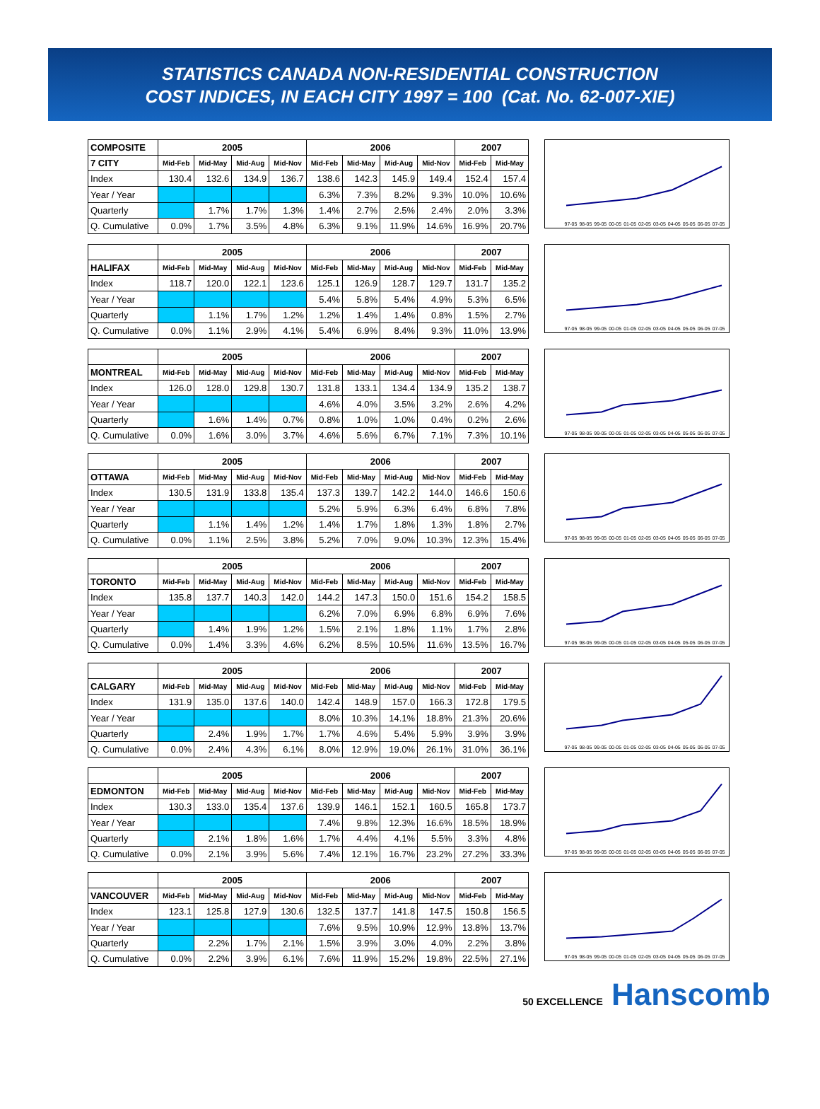STATISTICS CANADA NON-RESIDENTIAL CONSTRUCTION
COST INDICES, IN EACH CITY 1997 = 100 (Cat. No. 62-007-XIE)
| COMPOSITE | 2005 | | | | 2006 | | | | 2007 | |
| 7 CITY | Mid-Feb | Mid-May | Mid-Aug | Mid-Nov | Mid-Feb | Mid-May | Mid-Aug | Mid-Nov | Mid-Feb | Mid-May |
| Index | 130.4 | 132.6 | 134.9 | 136.7 | 138.6 | 142.3 | 145.9 | 149.4 | 152.4 | 157.4 |
| Year / Year | | | | | 6.3% | 7.3% | 8.2% | 9.3% | 10.0% | 10.6% |
| Quarterly | | 1.7% | 1.7% | 1.3% | 1.4% | 2.7% | 2.5% | 2.4% | 2.0% | 3.3% |
| Q. Cumulative | 0.0% | 1.7% | 3.5% | 4.8% | 6.3% | 9.1% | 11.9% | 14.6% | 16.9% | 20.7% |
97-05 98-05 99-05 00-05 01-05 02-05 03-05 04-05 05-05 06-05 07-05
| | 2005 | | | | 2006 | | | | 2007 | |
| HALIFAX | Mid-Feb | Mid-May | Mid-Aug | Mid-Nov | Mid-Feb | Mid-May | Mid-Aug | Mid-Nov | Mid-Feb | Mid-May |
| Index | 118.7 | 120.0 | 122.1 | 123.6 | 125.1 | 126.9 | 128.7 | 129.7 | 131.7 | 135.2 |
| Year / Year | | | | | 5.4% | 5.8% | 5.4% | 4.9% | 5.3% | 6.5% |
| Quarterly | | 1.1% | 1.7% | 1.2% | 1.2% | 1.4% | 1.4% | 0.8% | 1.5% | 2.7% |
| Q. Cumulative | 0.0% | 1.1% | 2.9% | 4.1% | 5.4% | 6.9% | 8.4% | 9.3% | 11.0% | 13.9% |
97-05 98-05 99-05 00-05 01-05 02-05 03-05 04-05 05-05 06-05 07-05
| | 2005 | | | | 2006 | | | | 2007 | |
| MONTREAL | Mid-Feb | Mid-May | Mid-Aug | Mid-Nov | Mid-Feb | Mid-May | Mid-Aug | Mid-Nov | Mid-Feb | Mid-May |
| Index | 126.0 | 128.0 | 129.8 | 130.7 | 131.8 | 133.1 | 134.4 | 134.9 | 135.2 | 138.7 |
| Year / Year | | | | | 4.6% | 4.0% | 3.5% | 3.2% | 2.6% | 4.2% |
| Quarterly | | 1.6% | 1.4% | 0.7% | 0.8% | 1.0% | 1.0% | 0.4% | 0.2% | 2.6% |
| Q. Cumulative | 0.0% | 1.6% | 3.0% | 3.7% | 4.6% | 5.6% | 6.7% | 7.1% | 7.3% | 10.1% |
97-05 98-05 99-05 00-05 01-05 02-05 03-05 04-05 05-05 06-05 07-05
| | 2005 | | | | 2006 | | | | 2007 | |
| OTTAWA | Mid-Feb | Mid-May | Mid-Aug | Mid-Nov | Mid-Feb | Mid-May | Mid-Aug | Mid-Nov | Mid-Feb | Mid-May |
| Index | 130.5 | 131.9 | 133.8 | 135.4 | 137.3 | 139.7 | 142.2 | 144.0 | 146.6 | 150.6 |
| Year / Year | | | | | 5.2% | 5.9% | 6.3% | 6.4% | 6.8% | 7.8% |
| Quarterly | | 1.1% | 1.4% | 1.2% | 1.4% | 1.7% | 1.8% | 1.3% | 1.8% | 2.7% |
| Q. Cumulative | 0.0% | 1.1% | 2.5% | 3.8% | 5.2% | 7.0% | 9.0% | 10.3% | 12.3% | 15.4% |
97-05 98-05 99-05 00-05 01-05 02-05 03-05 04-05 05-05 06-05 07-05
| | 2005 | | | | 2006 | | | | 2007 | |
| TORONTO | Mid-Feb | Mid-May | Mid-Aug | Mid-Nov | Mid-Feb | Mid-May | Mid-Aug | Mid-Nov | Mid-Feb | Mid-May |
| Index | 135.8 | 137.7 | 140.3 | 142.0 | 144.2 | 147.3 | 150.0 | 151.6 | 154.2 | 158.5 |
| Year / Year | | | | | 6.2% | 7.0% | 6.9% | 6.8% | 6.9% | 7.6% |
| Quarterly | | 1.4% | 1.9% | 1.2% | 1.5% | 2.1% | 1.8% | 1.1% | 1.7% | 2.8% |
| Q. Cumulative | 0.0% | 1.4% | 3.3% | 4.6% | 6.2% | 8.5% | 10.5% | 11.6% | 13.5% | 16.7% |
97-05 98-05 99-05 00-05 01-05 02-05 03-05 04-05 05-05 06-05 07-05
| | 2005 | | | | 2006 | | | | 2007 | |
| CALGARY | Mid-Feb | Mid-May | Mid-Aug | Mid-Nov | Mid-Feb | Mid-May | Mid-Aug | Mid-Nov | Mid-Feb | Mid-May |
| Index | 131.9 | 135.0 | 137.6 | 140.0 | 142.4 | 148.9 | 157.0 | 166.3 | 172.8 | 179.5 |
| Year / Year | | | | | 8.0% | 10.3% | 14.1% | 18.8% | 21.3% | 20.6% |
| Quarterly | | 2.4% | 1.9% | 1.7% | 1.7% | 4.6% | 5.4% | 5.9% | 3.9% | 3.9% |
| Q. Cumulative | 0.0% | 2.4% | 4.3% | 6.1% | 8.0% | 12.9% | 19.0% | 26.1% | 31.0% | 36.1% |
97-05 98-05 99-05 00-05 01-05 02-05 03-05 04-05 05-05 06-05 07-05
| | 2005 | | | | 2006 | | | | 2007 | |
| EDMONTON | Mid-Feb | Mid-May | Mid-Aug | Mid-Nov | Mid-Feb | Mid-May | Mid-Aug | Mid-Nov | Mid-Feb | Mid-May |
| Index | 130.3 | 133.0 | 135.4 | 137.6 | 139.9 | 146.1 | 152.1 | 160.5 | 165.8 | 173.7 |
| Year / Year | | | | | 7.4% | 9.8% | 12.3% | 16.6% | 18.5% | 18.9% |
| Quarterly | | 2.1% | 1.8% | 1.6% | 1.7% | 4.4% | 4.1% | 5.5% | 3.3% | 4.8% |
| Q. Cumulative | 0.0% | 2.1% | 3.9% | 5.6% | 7.4% | 12.1% | 16.7% | 23.2% | 27.2% | 33.3% |
97-05 98-05 99-05 00-05 01-05 02-05 03-05 04-05 05-05 06-05 07-05
| | 2005 | | | | 2006 | | | | 2007 | |
| VANCOUVER | Mid-Feb | Mid-May | Mid-Aug | Mid-Nov | Mid-Feb | Mid-May | Mid-Aug | Mid-Nov | Mid-Feb | Mid-May |
| Index | 123.1 | 125.8 | 127.9 | 130.6 | 132.5 | 137.7 | 141.8 | 147.5 | 150.8 | 156.5 |
| Year / Year | | | | | 7.6% | 9.5% | 10.9% | 12.9% | 13.8% | 13.7% |
| Quarterly | | 2.2% | 1.7% | 2.1% | 1.5% | 3.9% | 3.0% | 4.0% | 2.2% | 3.8% |
| Q. Cumulative | 0.0% | 2.2% | 3.9% | 6.1% | 7.6% | 11.9% | 15.2% | 19.8% | 22.5% | 27.1% |
97-05 98-05 99-05 00-05 01-05 02-05 03-05 04-05 05-05 06-05 07-05
50 EXCELLENCE Hanscomb